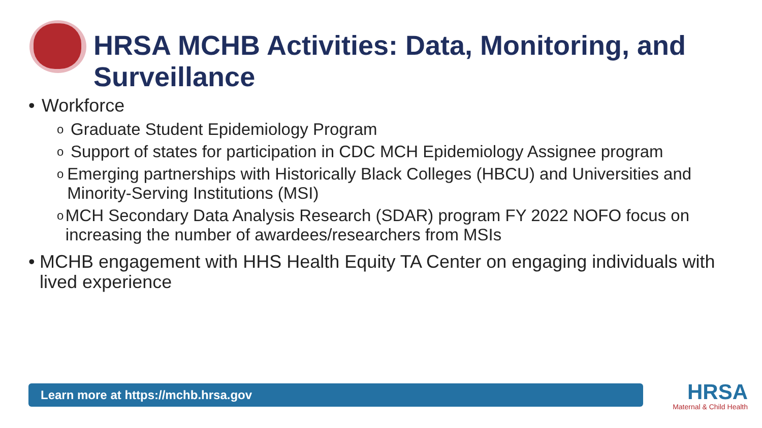HRSA MCHB Activities: Data, Monitoring, and Surveillance
• Workforce
o Graduate Student Epidemiology Program
o Support of states for participation in CDC MCH Epidemiology Assignee program
o Emerging partnerships with Historically Black Colleges (HBCU) and Universities and Minority-Serving Institutions (MSI)
o MCH Secondary Data Analysis Research (SDAR) program FY 2022 NOFO focus on increasing the number of awardees/researchers from MSIs
• MCHB engagement with HHS Health Equity TA Center on engaging individuals with lived experience
Learn more at https://mchb.hrsa.gov
HRSA
Maternal & Child Health